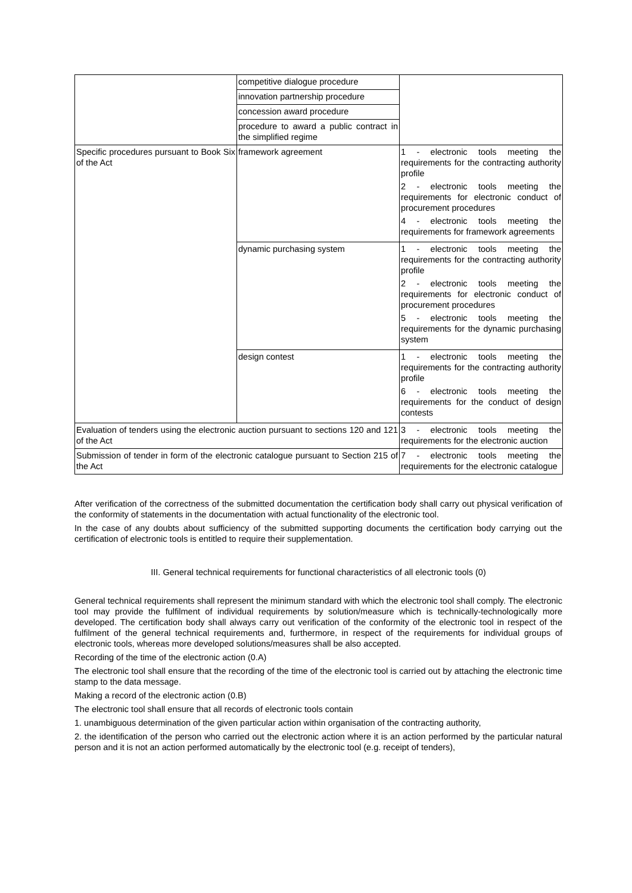| | competitive dialogue procedure | |
| | innovation partnership procedure | |
| | concession award procedure | |
| | procedure to award a public contract in the simplified regime | |
| Specific procedures pursuant to Book Six of the Act | framework agreement | 1 - electronic tools meeting the requirements for the contracting authority profile 2 - electronic tools meeting the requirements for electronic conduct of procurement procedures 4 - electronic tools meeting the requirements for framework agreements |
| | dynamic purchasing system | 1 - electronic tools meeting the requirements for the contracting authority profile 2 - electronic tools meeting the requirements for electronic conduct of procurement procedures 5 - electronic tools meeting the requirements for the dynamic purchasing system |
| | design contest | 1 - electronic tools meeting the requirements for the contracting authority profile 6 - electronic tools meeting the requirements for the conduct of design contests |
| Evaluation of tenders using the electronic auction pursuant to sections 120 and 121 of the Act | | 3 - electronic tools meeting the requirements for the electronic auction |
| Submission of tender in form of the electronic catalogue pursuant to Section 215 of the Act | | 7 - electronic tools meeting the requirements for the electronic catalogue |
After verification of the correctness of the submitted documentation the certification body shall carry out physical verification of the conformity of statements in the documentation with actual functionality of the electronic tool.
In the case of any doubts about sufficiency of the submitted supporting documents the certification body carrying out the certification of electronic tools is entitled to require their supplementation.
III. General technical requirements for functional characteristics of all electronic tools (0)
General technical requirements shall represent the minimum standard with which the electronic tool shall comply. The electronic tool may provide the fulfilment of individual requirements by solution/measure which is technically-technologically more developed. The certification body shall always carry out verification of the conformity of the electronic tool in respect of the fulfilment of the general technical requirements and, furthermore, in respect of the requirements for individual groups of electronic tools, whereas more developed solutions/measures shall be also accepted.
Recording of the time of the electronic action (0.A)
The electronic tool shall ensure that the recording of the time of the electronic tool is carried out by attaching the electronic time stamp to the data message.
Making a record of the electronic action (0.B)
The electronic tool shall ensure that all records of electronic tools contain
1. unambiguous determination of the given particular action within organisation of the contracting authority,
2. the identification of the person who carried out the electronic action where it is an action performed by the particular natural person and it is not an action performed automatically by the electronic tool (e.g. receipt of tenders),